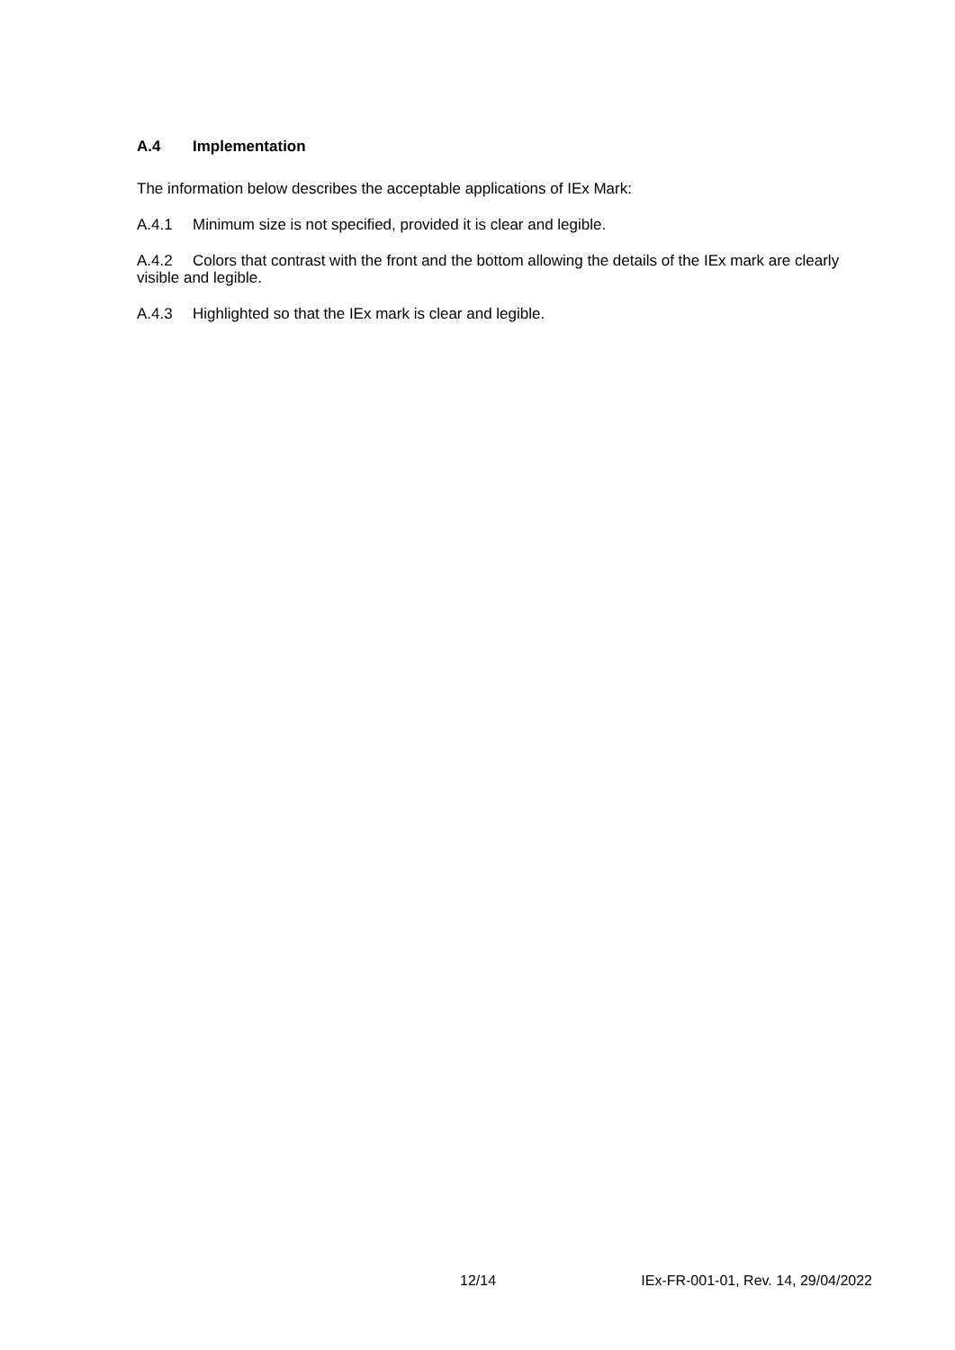A.4 Implementation
The information below describes the acceptable applications of IEx Mark:
A.4.1 Minimum size is not specified, provided it is clear and legible.
A.4.2 Colors that contrast with the front and the bottom allowing the details of the IEx mark are clearly visible and legible.
A.4.3 Highlighted so that the IEx mark is clear and legible.
12/14 IEx-FR-001-01, Rev. 14, 29/04/2022